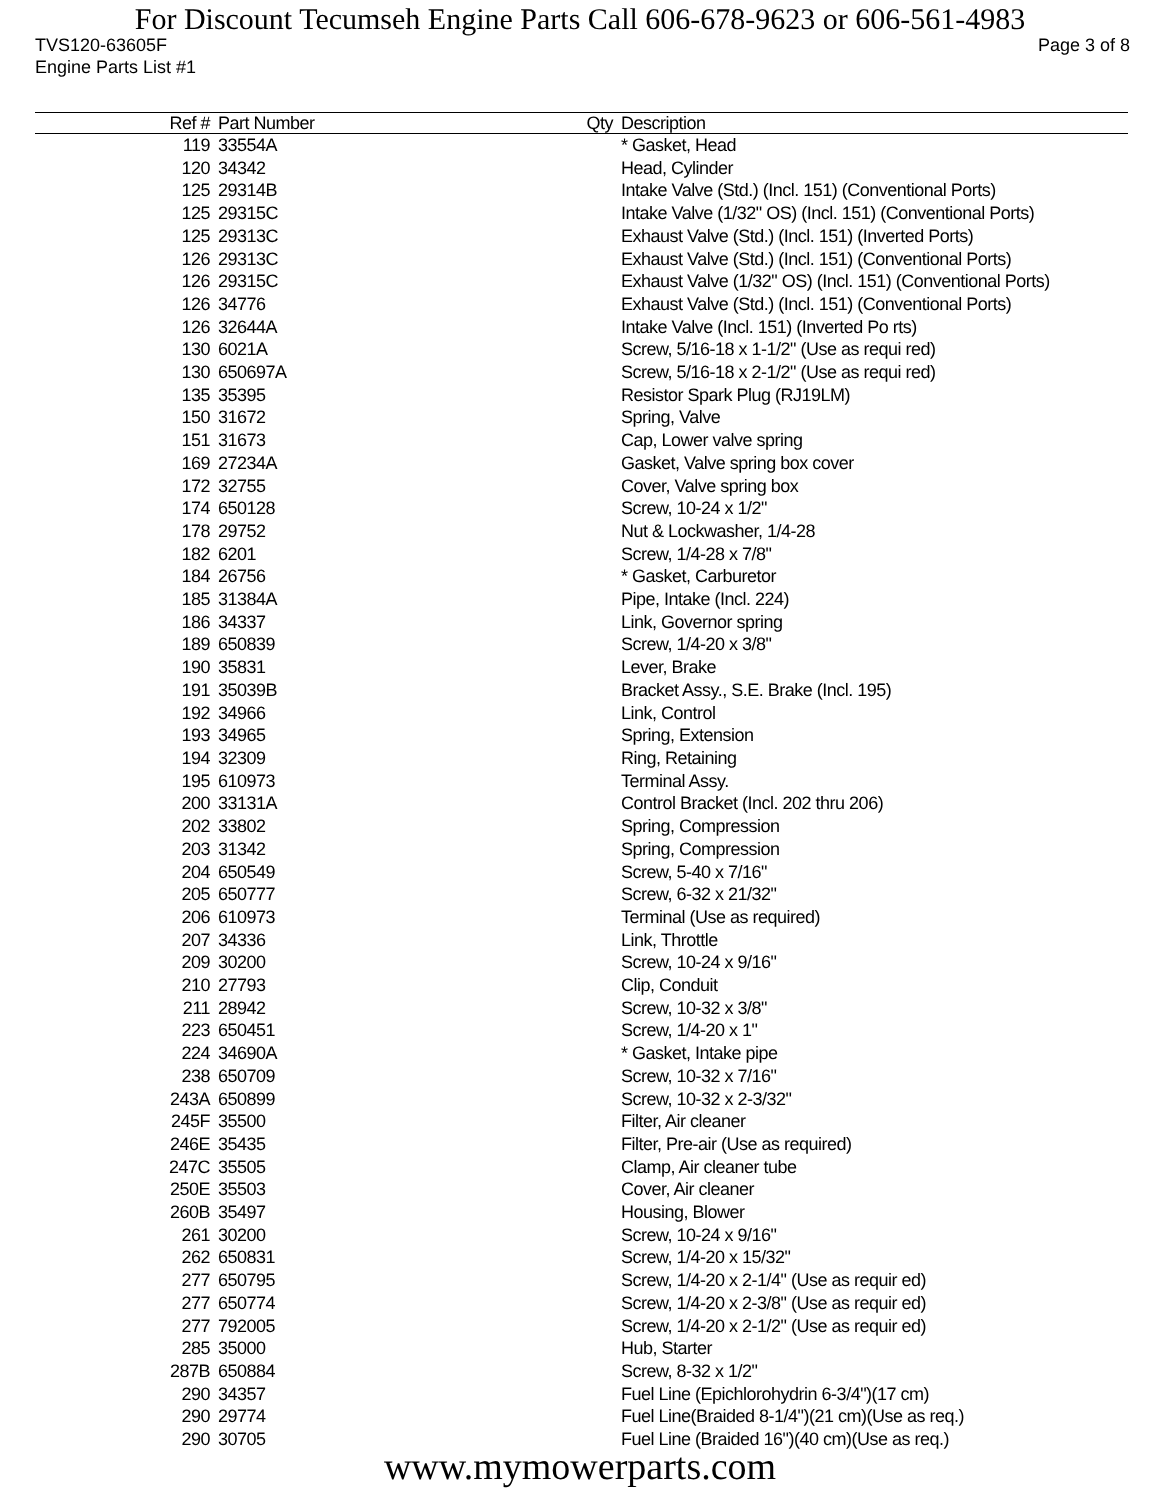For Discount Tecumseh Engine Parts Call 606-678-9623 or 606-561-4983
TVS120-63605F Page 3 of 8
Engine Parts List #1
| Ref # | Part Number | Qty | Description |
| --- | --- | --- | --- |
| 119 | 33554A | | * Gasket, Head |
| 120 | 34342 | | Head, Cylinder |
| 125 | 29314B | | Intake Valve (Std.) (Incl. 151) (Conventional Ports) |
| 125 | 29315C | | Intake Valve (1/32" OS) (Incl. 151) (Conventional Ports) |
| 125 | 29313C | | Exhaust Valve (Std.) (Incl. 151) (Inverted Ports) |
| 126 | 29313C | | Exhaust Valve (Std.) (Incl. 151) (Conventional Ports) |
| 126 | 29315C | | Exhaust Valve (1/32" OS) (Incl. 151) (Conventional Ports) |
| 126 | 34776 | | Exhaust Valve (Std.) (Incl. 151) (Conventional Ports) |
| 126 | 32644A | | Intake Valve (Incl. 151) (Inverted Po rts) |
| 130 | 6021A | | Screw, 5/16-18 x 1-1/2" (Use as requi red) |
| 130 | 650697A | | Screw, 5/16-18 x 2-1/2" (Use as requi red) |
| 135 | 35395 | | Resistor Spark Plug (RJ19LM) |
| 150 | 31672 | | Spring, Valve |
| 151 | 31673 | | Cap, Lower valve spring |
| 169 | 27234A | | Gasket, Valve spring box cover |
| 172 | 32755 | | Cover, Valve spring box |
| 174 | 650128 | | Screw, 10-24 x 1/2" |
| 178 | 29752 | | Nut & Lockwasher, 1/4-28 |
| 182 | 6201 | | Screw, 1/4-28 x 7/8" |
| 184 | 26756 | | * Gasket, Carburetor |
| 185 | 31384A | | Pipe, Intake (Incl. 224) |
| 186 | 34337 | | Link, Governor spring |
| 189 | 650839 | | Screw, 1/4-20 x 3/8" |
| 190 | 35831 | | Lever, Brake |
| 191 | 35039B | | Bracket Assy., S.E. Brake (Incl. 195) |
| 192 | 34966 | | Link, Control |
| 193 | 34965 | | Spring, Extension |
| 194 | 32309 | | Ring, Retaining |
| 195 | 610973 | | Terminal Assy. |
| 200 | 33131A | | Control Bracket (Incl. 202 thru 206) |
| 202 | 33802 | | Spring, Compression |
| 203 | 31342 | | Spring, Compression |
| 204 | 650549 | | Screw, 5-40 x 7/16" |
| 205 | 650777 | | Screw, 6-32 x 21/32" |
| 206 | 610973 | | Terminal (Use as required) |
| 207 | 34336 | | Link, Throttle |
| 209 | 30200 | | Screw, 10-24 x 9/16" |
| 210 | 27793 | | Clip, Conduit |
| 211 | 28942 | | Screw, 10-32 x 3/8" |
| 223 | 650451 | | Screw, 1/4-20 x 1" |
| 224 | 34690A | | * Gasket, Intake pipe |
| 238 | 650709 | | Screw, 10-32 x 7/16" |
| 243A | 650899 | | Screw, 10-32 x 2-3/32" |
| 245F | 35500 | | Filter, Air cleaner |
| 246E | 35435 | | Filter, Pre-air (Use as required) |
| 247C | 35505 | | Clamp, Air cleaner tube |
| 250E | 35503 | | Cover, Air cleaner |
| 260B | 35497 | | Housing, Blower |
| 261 | 30200 | | Screw, 10-24 x 9/16" |
| 262 | 650831 | | Screw, 1/4-20 x 15/32" |
| 277 | 650795 | | Screw, 1/4-20 x 2-1/4" (Use as requir ed) |
| 277 | 650774 | | Screw, 1/4-20 x 2-3/8" (Use as requir ed) |
| 277 | 792005 | | Screw, 1/4-20 x 2-1/2" (Use as requir ed) |
| 285 | 35000 | | Hub, Starter |
| 287B | 650884 | | Screw, 8-32 x 1/2" |
| 290 | 34357 | | Fuel Line (Epichlorohydrin 6-3/4")(17 cm) |
| 290 | 29774 | | Fuel Line(Braided 8-1/4")(21 cm)(Use as req.) |
| 290 | 30705 | | Fuel Line (Braided 16")(40 cm)(Use as req.) |
www.mymowerparts.com